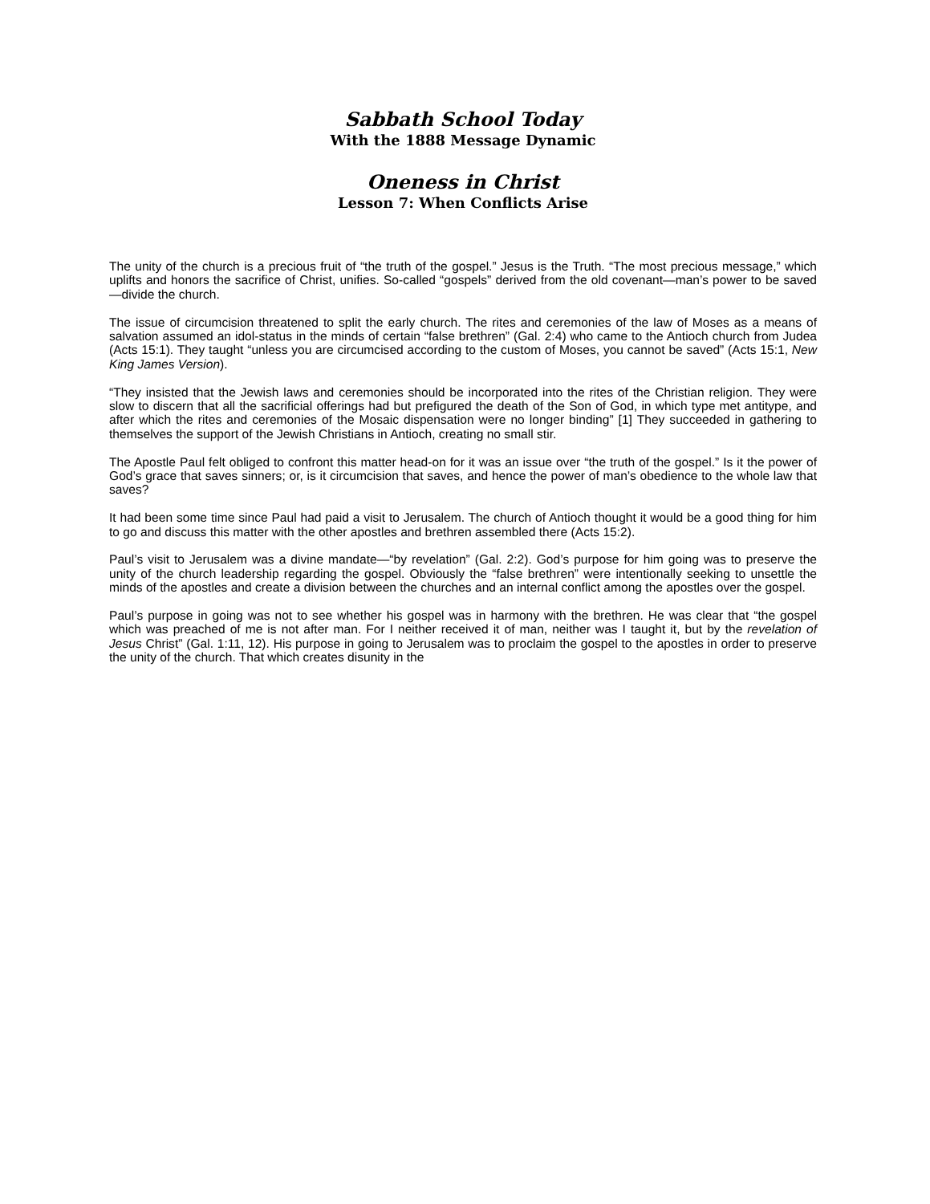Sabbath School Today
With the 1888 Message Dynamic
Oneness in Christ
Lesson 7: When Conflicts Arise
The unity of the church is a precious fruit of “the truth of the gospel.” Jesus is the Truth. “The most precious message,” which uplifts and honors the sacrifice of Christ, unifies. So-called “gospels” derived from the old covenant—man’s power to be saved—divide the church.
The issue of circumcision threatened to split the early church. The rites and ceremonies of the law of Moses as a means of salvation assumed an idol-status in the minds of certain “false brethren” (Gal. 2:4) who came to the Antioch church from Judea (Acts 15:1). They taught “unless you are circumcised according to the custom of Moses, you cannot be saved” (Acts 15:1, New King James Version).
“They insisted that the Jewish laws and ceremonies should be incorporated into the rites of the Christian religion. They were slow to discern that all the sacrificial offerings had but prefigured the death of the Son of God, in which type met antitype, and after which the rites and ceremonies of the Mosaic dispensation were no longer binding” [1] They succeeded in gathering to themselves the support of the Jewish Christians in Antioch, creating no small stir.
The Apostle Paul felt obliged to confront this matter head-on for it was an issue over “the truth of the gospel.” Is it the power of God’s grace that saves sinners; or, is it circumcision that saves, and hence the power of man’s obedience to the whole law that saves?
It had been some time since Paul had paid a visit to Jerusalem. The church of Antioch thought it would be a good thing for him to go and discuss this matter with the other apostles and brethren assembled there (Acts 15:2).
Paul’s visit to Jerusalem was a divine mandate—“by revelation” (Gal. 2:2). God’s purpose for him going was to preserve the unity of the church leadership regarding the gospel. Obviously the “false brethren” were intentionally seeking to unsettle the minds of the apostles and create a division between the churches and an internal conflict among the apostles over the gospel.
Paul’s purpose in going was not to see whether his gospel was in harmony with the brethren. He was clear that “the gospel which was preached of me is not after man. For I neither received it of man, neither was I taught it, but by the revelation of Jesus Christ” (Gal. 1:11, 12). His purpose in going to Jerusalem was to proclaim the gospel to the apostles in order to preserve the unity of the church. That which creates disunity in the